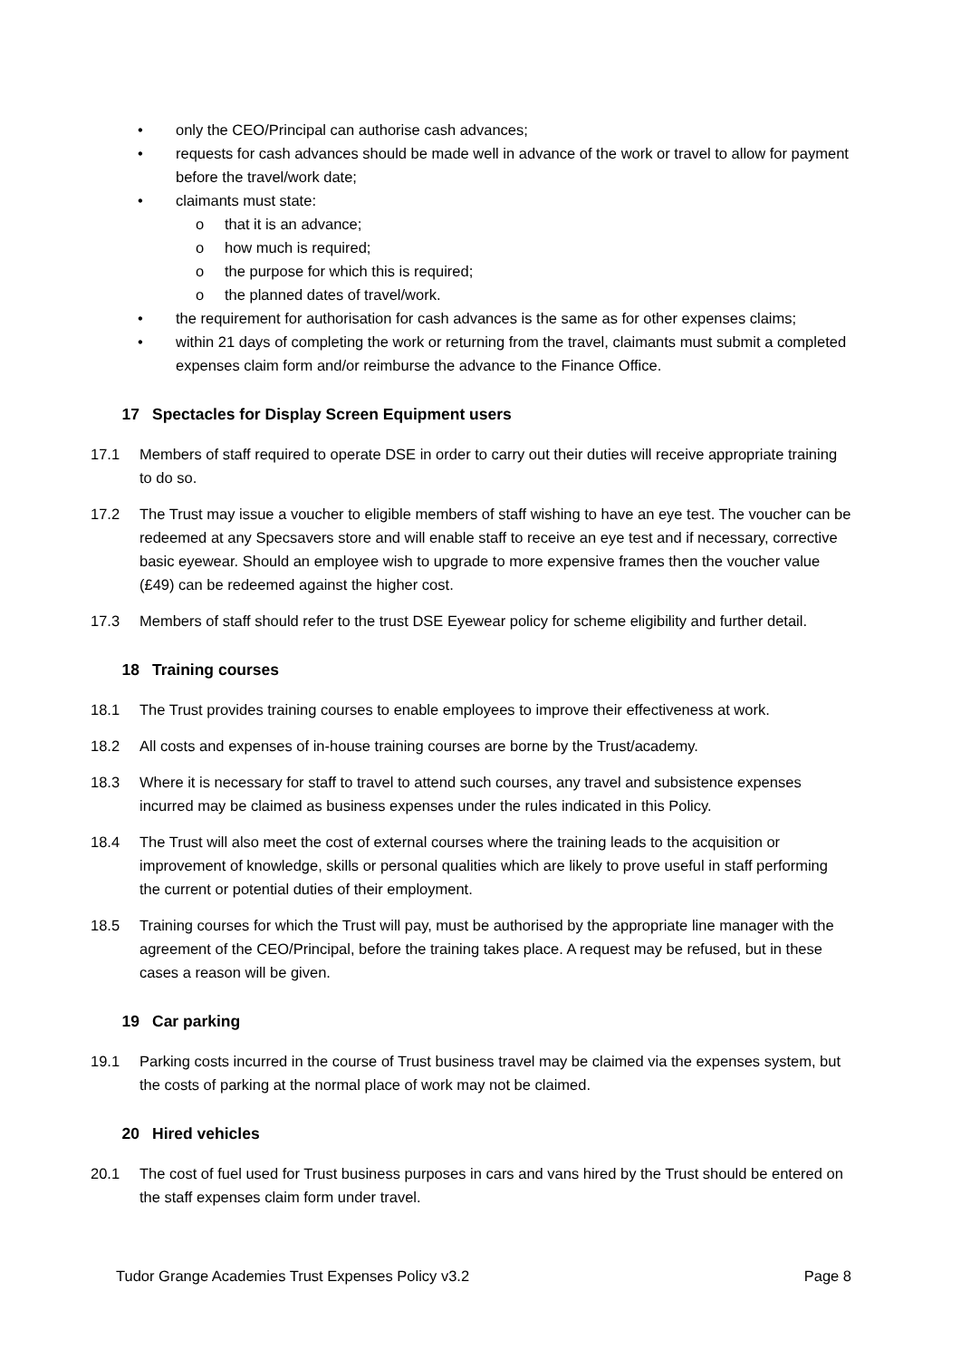• only the CEO/Principal can authorise cash advances;
• requests for cash advances should be made well in advance of the work or travel to allow for payment before the travel/work date;
• claimants must state:
o that it is an advance;
o how much is required;
o the purpose for which this is required;
o the planned dates of travel/work.
• the requirement for authorisation for cash advances is the same as for other expenses claims;
• within 21 days of completing the work or returning from the travel, claimants must submit a completed expenses claim form and/or reimburse the advance to the Finance Office.
17 Spectacles for Display Screen Equipment users
17.1 Members of staff required to operate DSE in order to carry out their duties will receive appropriate training to do so.
17.2 The Trust may issue a voucher to eligible members of staff wishing to have an eye test. The voucher can be redeemed at any Specsavers store and will enable staff to receive an eye test and if necessary, corrective basic eyewear. Should an employee wish to upgrade to more expensive frames then the voucher value (£49) can be redeemed against the higher cost.
17.3 Members of staff should refer to the trust DSE Eyewear policy for scheme eligibility and further detail.
18 Training courses
18.1 The Trust provides training courses to enable employees to improve their effectiveness at work.
18.2 All costs and expenses of in-house training courses are borne by the Trust/academy.
18.3 Where it is necessary for staff to travel to attend such courses, any travel and subsistence expenses incurred may be claimed as business expenses under the rules indicated in this Policy.
18.4 The Trust will also meet the cost of external courses where the training leads to the acquisition or improvement of knowledge, skills or personal qualities which are likely to prove useful in staff performing the current or potential duties of their employment.
18.5 Training courses for which the Trust will pay, must be authorised by the appropriate line manager with the agreement of the CEO/Principal, before the training takes place. A request may be refused, but in these cases a reason will be given.
19 Car parking
19.1 Parking costs incurred in the course of Trust business travel may be claimed via the expenses system, but the costs of parking at the normal place of work may not be claimed.
20 Hired vehicles
20.1 The cost of fuel used for Trust business purposes in cars and vans hired by the Trust should be entered on the staff expenses claim form under travel.
Tudor Grange Academies Trust Expenses Policy v3.2 Page 8